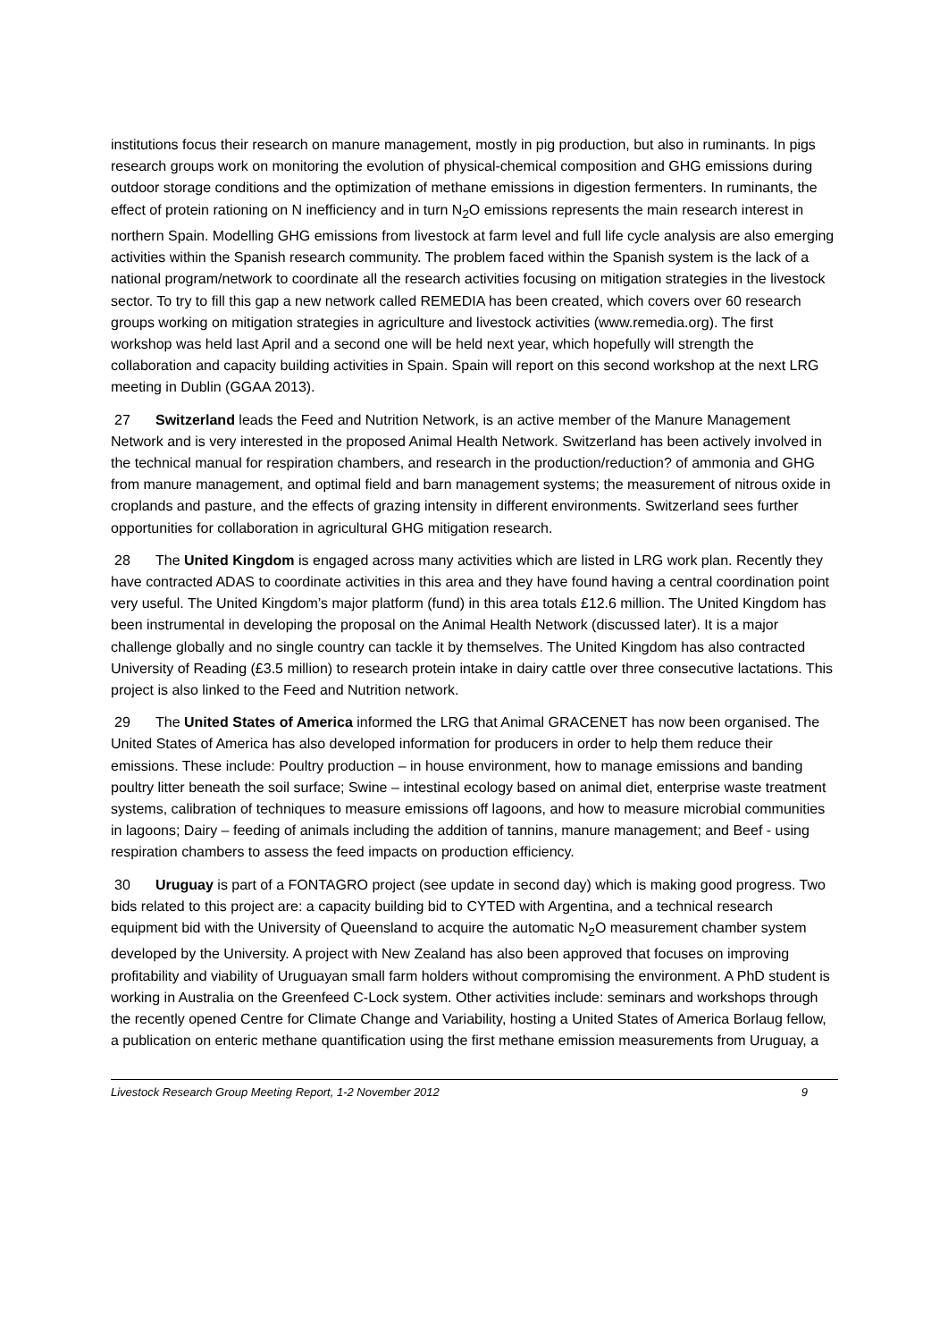institutions focus their research on manure management, mostly in pig production, but also in ruminants. In pigs research groups work on monitoring the evolution of physical-chemical composition and GHG emissions during outdoor storage conditions and the optimization of methane emissions in digestion fermenters. In ruminants, the effect of protein rationing on N inefficiency and in turn N<sub>2</sub>O emissions represents the main research interest in northern Spain. Modelling GHG emissions from livestock at farm level and full life cycle analysis are also emerging activities within the Spanish research community. The problem faced within the Spanish system is the lack of a national program/network to coordinate all the research activities focusing on mitigation strategies in the livestock sector. To try to fill this gap a new network called REMEDIA has been created, which covers over 60 research groups working on mitigation strategies in agriculture and livestock activities (www.remedia.org). The first workshop was held last April and a second one will be held next year, which hopefully will strength the collaboration and capacity building activities in Spain. Spain will report on this second workshop at the next LRG meeting in Dublin (GGAA 2013).
27 Switzerland leads the Feed and Nutrition Network, is an active member of the Manure Management Network and is very interested in the proposed Animal Health Network. Switzerland has been actively involved in the technical manual for respiration chambers, and research in the production/reduction? of ammonia and GHG from manure management, and optimal field and barn management systems; the measurement of nitrous oxide in croplands and pasture, and the effects of grazing intensity in different environments. Switzerland sees further opportunities for collaboration in agricultural GHG mitigation research.
28 The United Kingdom is engaged across many activities which are listed in LRG work plan. Recently they have contracted ADAS to coordinate activities in this area and they have found having a central coordination point very useful. The United Kingdom’s major platform (fund) in this area totals £12.6 million. The United Kingdom has been instrumental in developing the proposal on the Animal Health Network (discussed later). It is a major challenge globally and no single country can tackle it by themselves. The United Kingdom has also contracted University of Reading (£3.5 million) to research protein intake in dairy cattle over three consecutive lactations. This project is also linked to the Feed and Nutrition network.
29 The United States of America informed the LRG that Animal GRACENET has now been organised. The United States of America has also developed information for producers in order to help them reduce their emissions. These include: Poultry production – in house environment, how to manage emissions and banding poultry litter beneath the soil surface; Swine – intestinal ecology based on animal diet, enterprise waste treatment systems, calibration of techniques to measure emissions off lagoons, and how to measure microbial communities in lagoons; Dairy – feeding of animals including the addition of tannins, manure management; and Beef - using respiration chambers to assess the feed impacts on production efficiency.
30 Uruguay is part of a FONTAGRO project (see update in second day) which is making good progress. Two bids related to this project are: a capacity building bid to CYTED with Argentina, and a technical research equipment bid with the University of Queensland to acquire the automatic N<sub>2</sub>O measurement chamber system developed by the University. A project with New Zealand has also been approved that focuses on improving profitability and viability of Uruguayan small farm holders without compromising the environment. A PhD student is working in Australia on the Greenfeed C-Lock system. Other activities include: seminars and workshops through the recently opened Centre for Climate Change and Variability, hosting a United States of America Borlaug fellow, a publication on enteric methane quantification using the first methane emission measurements from Uruguay, a
Livestock Research Group Meeting Report, 1-2 November 2012 9